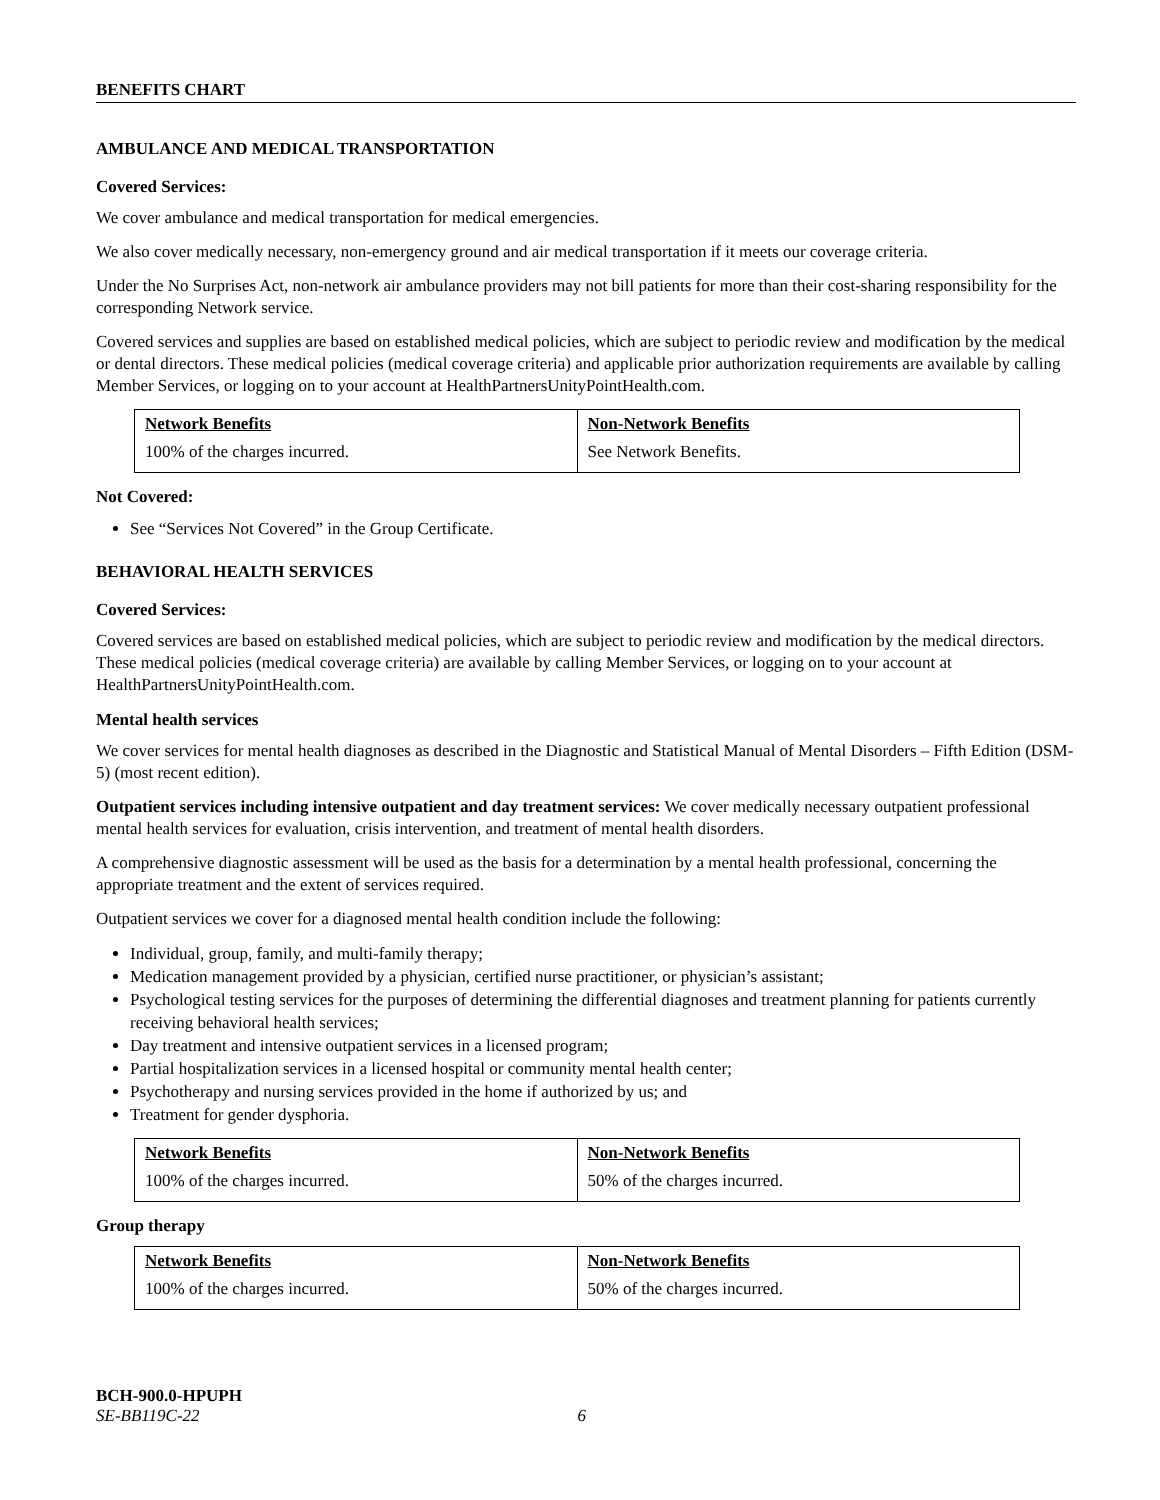BENEFITS CHART
AMBULANCE AND MEDICAL TRANSPORTATION
Covered Services:
We cover ambulance and medical transportation for medical emergencies.
We also cover medically necessary, non-emergency ground and air medical transportation if it meets our coverage criteria.
Under the No Surprises Act, non-network air ambulance providers may not bill patients for more than their cost-sharing responsibility for the corresponding Network service.
Covered services and supplies are based on established medical policies, which are subject to periodic review and modification by the medical or dental directors. These medical policies (medical coverage criteria) and applicable prior authorization requirements are available by calling Member Services, or logging on to your account at HealthPartnersUnityPointHealth.com.
| Network Benefits | Non-Network Benefits |
| --- | --- |
| 100% of the charges incurred. | See Network Benefits. |
Not Covered:
See “Services Not Covered” in the Group Certificate.
BEHAVIORAL HEALTH SERVICES
Covered Services:
Covered services are based on established medical policies, which are subject to periodic review and modification by the medical directors. These medical policies (medical coverage criteria) are available by calling Member Services, or logging on to your account at HealthPartnersUnityPointHealth.com.
Mental health services
We cover services for mental health diagnoses as described in the Diagnostic and Statistical Manual of Mental Disorders – Fifth Edition (DSM-5) (most recent edition).
Outpatient services including intensive outpatient and day treatment services: We cover medically necessary outpatient professional mental health services for evaluation, crisis intervention, and treatment of mental health disorders.
A comprehensive diagnostic assessment will be used as the basis for a determination by a mental health professional, concerning the appropriate treatment and the extent of services required.
Outpatient services we cover for a diagnosed mental health condition include the following:
Individual, group, family, and multi-family therapy;
Medication management provided by a physician, certified nurse practitioner, or physician’s assistant;
Psychological testing services for the purposes of determining the differential diagnoses and treatment planning for patients currently receiving behavioral health services;
Day treatment and intensive outpatient services in a licensed program;
Partial hospitalization services in a licensed hospital or community mental health center;
Psychotherapy and nursing services provided in the home if authorized by us; and
Treatment for gender dysphoria.
| Network Benefits | Non-Network Benefits |
| --- | --- |
| 100% of the charges incurred. | 50% of the charges incurred. |
Group therapy
| Network Benefits | Non-Network Benefits |
| --- | --- |
| 100% of the charges incurred. | 50% of the charges incurred. |
BCH-900.0-HPUPH
SE-BB119C-22 6